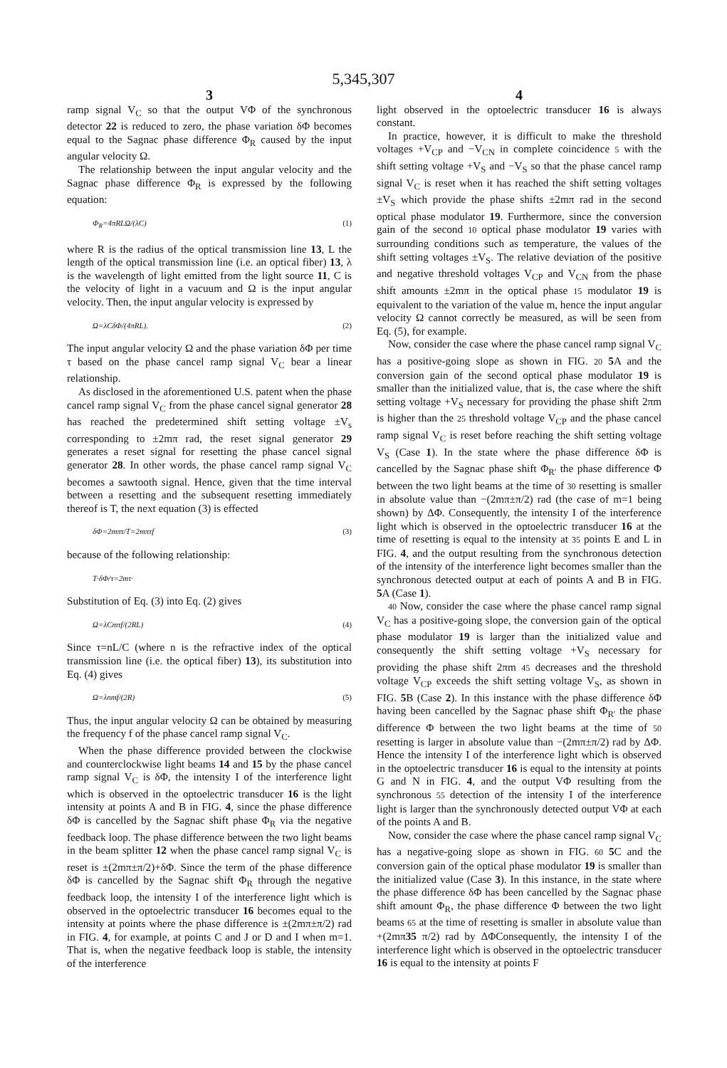5,345,307
3
ramp signal V<sub>C</sub> so that the output VΦ of the synchronous detector 22 is reduced to zero, the phase variation δΦ becomes equal to the Sagnac phase difference Φ<sub>R</sub> caused by the input angular velocity Ω.
The relationship between the input angular velocity and the Sagnac phase difference Φ<sub>R</sub> is expressed by the following equation:
Φ<sub>R</sub>=4πRLΩ/(λC) (1)
where R is the radius of the optical transmission line 13, L the length of the optical transmission line (i.e. an optical fiber) 13, λ is the wavelength of light emitted from the light source 11, C is the velocity of light in a vacuum and Ω is the input angular velocity. Then, the input angular velocity is expressed by
Ω=λCδΦ/(4πRL). (2)
The input angular velocity Ω and the phase variation δΦ per time τ based on the phase cancel ramp signal V<sub>C</sub> bear a linear relationship.
As disclosed in the aforementioned U.S. patent when the phase cancel ramp signal V<sub>C</sub> from the phase cancel signal generator 28 has reached the predetermined shift setting voltage ±V<sub>s</sub> corresponding to ±2mπ rad, the reset signal generator 29 generates a reset signal for resetting the phase cancel signal generator 28. In other words, the phase cancel ramp signal V<sub>C</sub> becomes a sawtooth signal. Hence, given that the time interval between a resetting and the subsequent resetting immediately thereof is T, the next equation (3) is effected
δΦ=2mπτ/T=2mπτf (3)
because of the following relationship:
T·δΦ/τ=2mτ·
Substitution of Eq. (3) into Eq. (2) gives
Ω=λCmτf/(2RL) (4)
Since τ=nL/C (where n is the refractive index of the optical transmission line (i.e. the optical fiber) 13), its substitution into Eq. (4) gives
Ω=λnmf/(2R) (5)
Thus, the input angular velocity Ω can be obtained by measuring the frequency f of the phase cancel ramp signal V<sub>C</sub>.
When the phase difference provided between the clockwise and counterclockwise light beams 14 and 15 by the phase cancel ramp signal V<sub>C</sub> is δΦ, the intensity I of the interference light which is observed in the optoelectric transducer 16 is the light intensity at points A and B in FIG. 4, since the phase difference δΦ is cancelled by the Sagnac shift phase Φ<sub>R</sub> via the negative feedback loop. The phase difference between the two light beams in the beam splitter 12 when the phase cancel ramp signal V<sub>C</sub> is reset is ±(2mπ±π/2)+δΦ. Since the term of the phase difference δΦ is cancelled by the Sagnac shift Φ<sub>R</sub> through the negative feedback loop, the intensity I of the interference light which is observed in the optoelectric transducer 16 becomes equal to the intensity at points where the phase difference is ±(2mπ±π/2) rad in FIG. 4, for example, at points C and J or D and I when m=1. That is, when the negative feedback loop is stable, the intensity of the interference
4
light observed in the optoelectric transducer 16 is always constant.
In practice, however, it is difficult to make the threshold voltages +V<sub>CP</sub> and −V<sub>CN</sub> in complete coincidence 5 with the shift setting voltage +V<sub>S</sub> and −V<sub>S</sub> so that the phase cancel ramp signal V<sub>C</sub> is reset when it has reached the shift setting voltages ±V<sub>S</sub> which provide the phase shifts ±2mπ rad in the second optical phase modulator 19. Furthermore, since the conversion gain of the second 10 optical phase modulator 19 varies with surrounding conditions such as temperature, the values of the shift setting voltages ±V<sub>S</sub>. The relative deviation of the positive and negative threshold voltages V<sub>CP</sub> and V<sub>CN</sub> from the phase shift amounts ±2mπ in the optical phase 15 modulator 19 is equivalent to the variation of the value m, hence the input angular velocity Ω cannot correctly be measured, as will be seen from Eq. (5), for example.
Now, consider the case where the phase cancel ramp signal V<sub>C</sub> has a positive-going slope as shown in FIG. 20 5 A and the conversion gain of the second optical phase modulator 19 is smaller than the initialized value, that is, the case where the shift setting voltage +V<sub>S</sub> necessary for providing the phase shift 2πm is higher than the 25 threshold voltage V<sub>CP</sub> and the phase cancel ramp signal V<sub>C</sub> is reset before reaching the shift setting voltage V<sub>S</sub> (Case 1). In the state where the phase difference δΦ is cancelled by the Sagnac phase shift Φ<sub>R'</sub> the phase difference Φ between the two light beams at the time of 30 resetting is smaller in absolute value than −(2mπ±π/2) rad (the case of m=1 being shown) by ΔΦ. Consequently, the intensity I of the interference light which is observed in the optoelectric transducer 16 at the time of resetting is equal to the intensity at 35 points E and L in FIG. 4, and the output resulting from the synchronous detection of the intensity of the interference light becomes smaller than the synchronous detected output at each of points A and B in FIG. 5 A (Case 1).
40 Now, consider the case where the phase cancel ramp signal V<sub>C</sub> has a positive-going slope, the conversion gain of the optical phase modulator 19 is larger than the initialized value and consequently the shift setting voltage +V<sub>S</sub> necessary for providing the phase shift 2πm 45 decreases and the threshold voltage V<sub>CP</sub> exceeds the shift setting voltage V<sub>S</sub>, as shown in FIG. 5 B (Case 2). In this instance with the phase difference δΦ having been cancelled by the Sagnac phase shift Φ<sub>R'</sub> the phase difference Φ between the two light beams at the time of 50 resetting is larger in absolute value than −(2mπ±π/2) rad by ΔΦ. Hence the intensity I of the interference light which is observed in the optoelectric transducer 16 is equal to the intensity at points G and N in FIG. 4, and the output VΦ resulting from the synchronous 55 detection of the intensity I of the interference light is larger than the synchronously detected output VΦ at each of the points A and B.
Now, consider the case where the phase cancel ramp signal V<sub>C</sub> has a negative-going slope as shown in FIG. 60 5 C and the conversion gain of the optical phase modulator 19 is smaller than the initialized value (Case 3). In this instance, in the state where the phase difference δΦ has been cancelled by the Sagnac phase shift amount Φ<sub>R</sub>, the phase difference Φ between the two light beams 65 at the time of resetting is smaller in absolute value than +(2mπ35 π/2) rad by ΔΦConsequently, the intensity I of the interference light which is observed in the optoelectric transducer 16 is equal to the intensity at points F